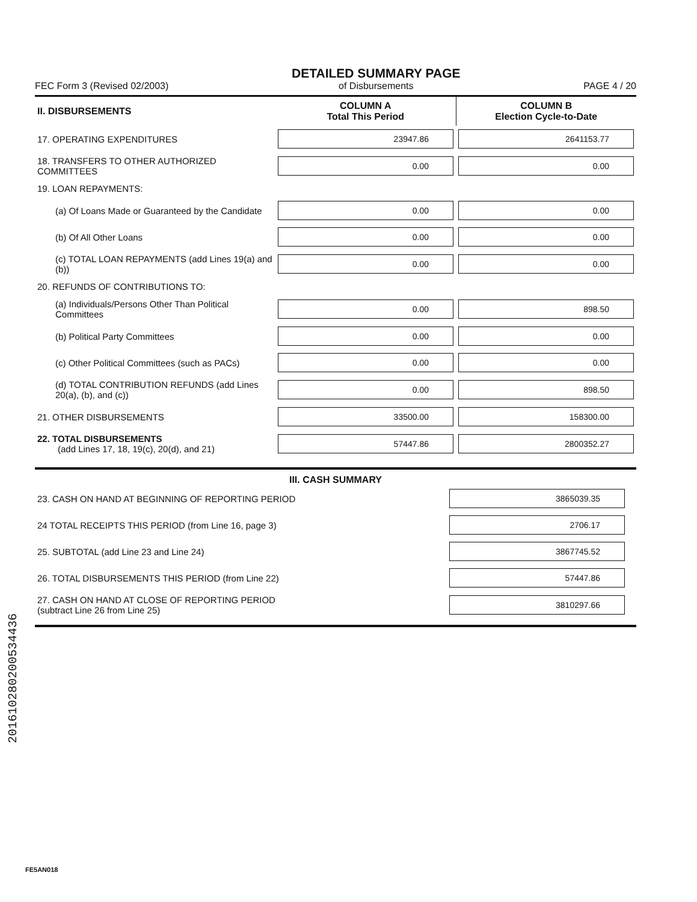FEC Form 3 (Revised 02/2003)
DETAILED SUMMARY PAGE
of Disbursements
PAGE 4 / 20
| II. DISBURSEMENTS | COLUMN A Total This Period | COLUMN B Election Cycle-to-Date |
| --- | --- | --- |
| 17. OPERATING EXPENDITURES | 23947.86 | 2641153.77 |
| 18. TRANSFERS TO OTHER AUTHORIZED COMMITTEES | 0.00 | 0.00 |
| 19. LOAN REPAYMENTS: | | |
| (a) Of Loans Made or Guaranteed by the Candidate | 0.00 | 0.00 |
| (b) Of All Other Loans | 0.00 | 0.00 |
| (c) TOTAL LOAN REPAYMENTS (add Lines 19(a) and (b)) | 0.00 | 0.00 |
| 20. REFUNDS OF CONTRIBUTIONS TO: | | |
| (a) Individuals/Persons Other Than Political Committees | 0.00 | 898.50 |
| (b) Political Party Committees | 0.00 | 0.00 |
| (c) Other Political Committees (such as PACs) | 0.00 | 0.00 |
| (d) TOTAL CONTRIBUTION REFUNDS (add Lines 20(a), (b), and (c)) | 0.00 | 898.50 |
| 21. OTHER DISBURSEMENTS | 33500.00 | 158300.00 |
| 22. TOTAL DISBURSEMENTS (add Lines 17, 18, 19(c), 20(d), and 21) | 57447.86 | 2800352.27 |
III. CASH SUMMARY
| 23. CASH ON HAND AT BEGINNING OF REPORTING PERIOD | 3865039.35 |
| 24 TOTAL RECEIPTS THIS PERIOD (from Line 16, page 3) | 2706.17 |
| 25. SUBTOTAL (add Line 23 and Line 24) | 3867745.52 |
| 26. TOTAL DISBURSEMENTS THIS PERIOD (from Line 22) | 57447.86 |
| 27. CASH ON HAND AT CLOSE OF REPORTING PERIOD (subtract Line 26 from Line 25) | 3810297.66 |
201610280200534436
FE5AN018